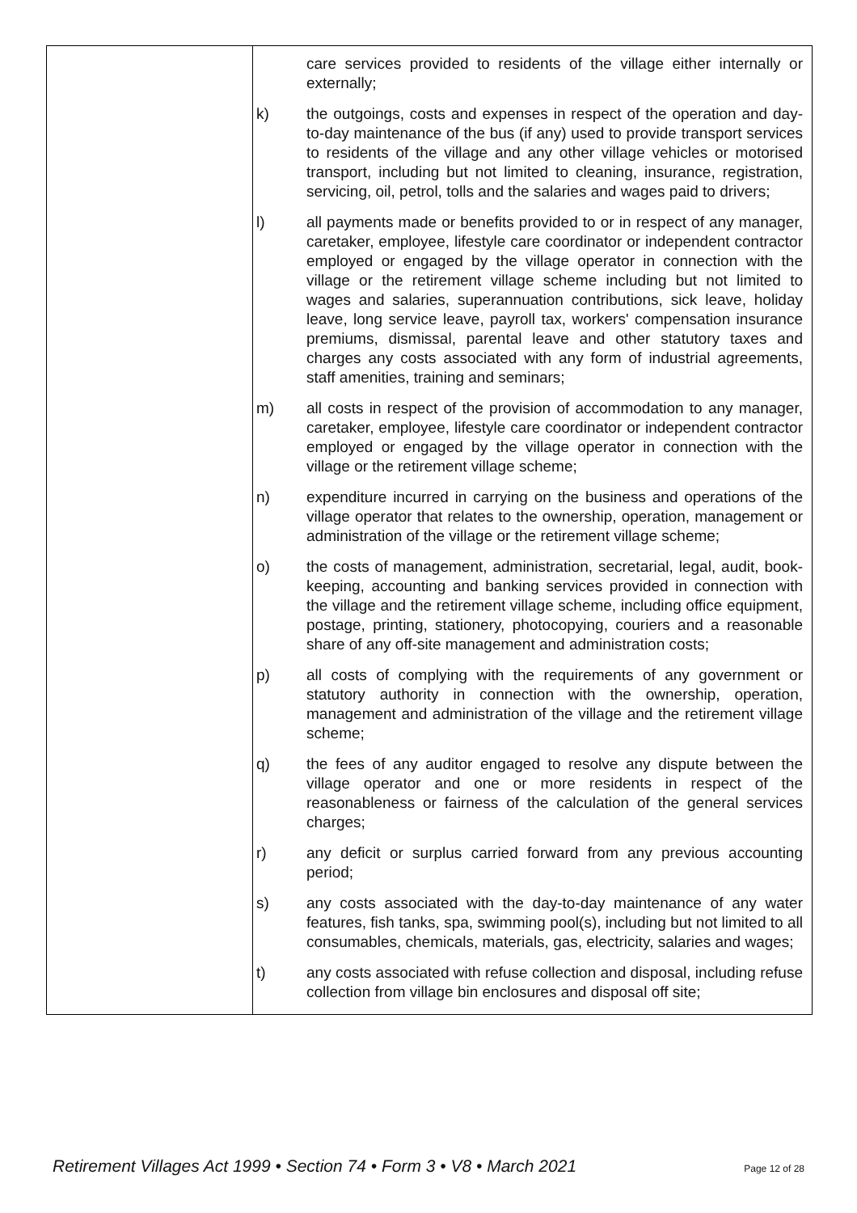| | care services provided to residents of the village either internally or externally; k) the outgoings, costs and expenses in respect of the operation and day-to-day maintenance of the bus (if any) used to provide transport services to residents of the village and any other village vehicles or motorised transport, including but not limited to cleaning, insurance, registration, servicing, oil, petrol, tolls and the salaries and wages paid to drivers; l) all payments made or benefits provided to or in respect of any manager, caretaker, employee, lifestyle care coordinator or independent contractor employed or engaged by the village operator in connection with the village or the retirement village scheme including but not limited to wages and salaries, superannuation contributions, sick leave, holiday leave, long service leave, payroll tax, workers' compensation insurance premiums, dismissal, parental leave and other statutory taxes and charges any costs associated with any form of industrial agreements, staff amenities, training and seminars; m) all costs in respect of the provision of accommodation to any manager, caretaker, employee, lifestyle care coordinator or independent contractor employed or engaged by the village operator in connection with the village or the retirement village scheme; n) expenditure incurred in carrying on the business and operations of the village operator that relates to the ownership, operation, management or administration of the village or the retirement village scheme; o) the costs of management, administration, secretarial, legal, audit, book-keeping, accounting and banking services provided in connection with the village and the retirement village scheme, including office equipment, postage, printing, stationery, photocopying, couriers and a reasonable share of any off-site management and administration costs; p) all costs of complying with the requirements of any government or statutory authority in connection with the ownership, operation, management and administration of the village and the retirement village scheme; q) the fees of any auditor engaged to resolve any dispute between the village operator and one or more residents in respect of the reasonableness or fairness of the calculation of the general services charges; r) any deficit or surplus carried forward from any previous accounting period; s) any costs associated with the day-to-day maintenance of any water features, fish tanks, spa, swimming pool(s), including but not limited to all consumables, chemicals, materials, gas, electricity, salaries and wages; t) any costs associated with refuse collection and disposal, including refuse collection from village bin enclosures and disposal off site; |
Retirement Villages Act 1999 • Section 74 • Form 3 • V8 • March 2021 Page 12 of 28